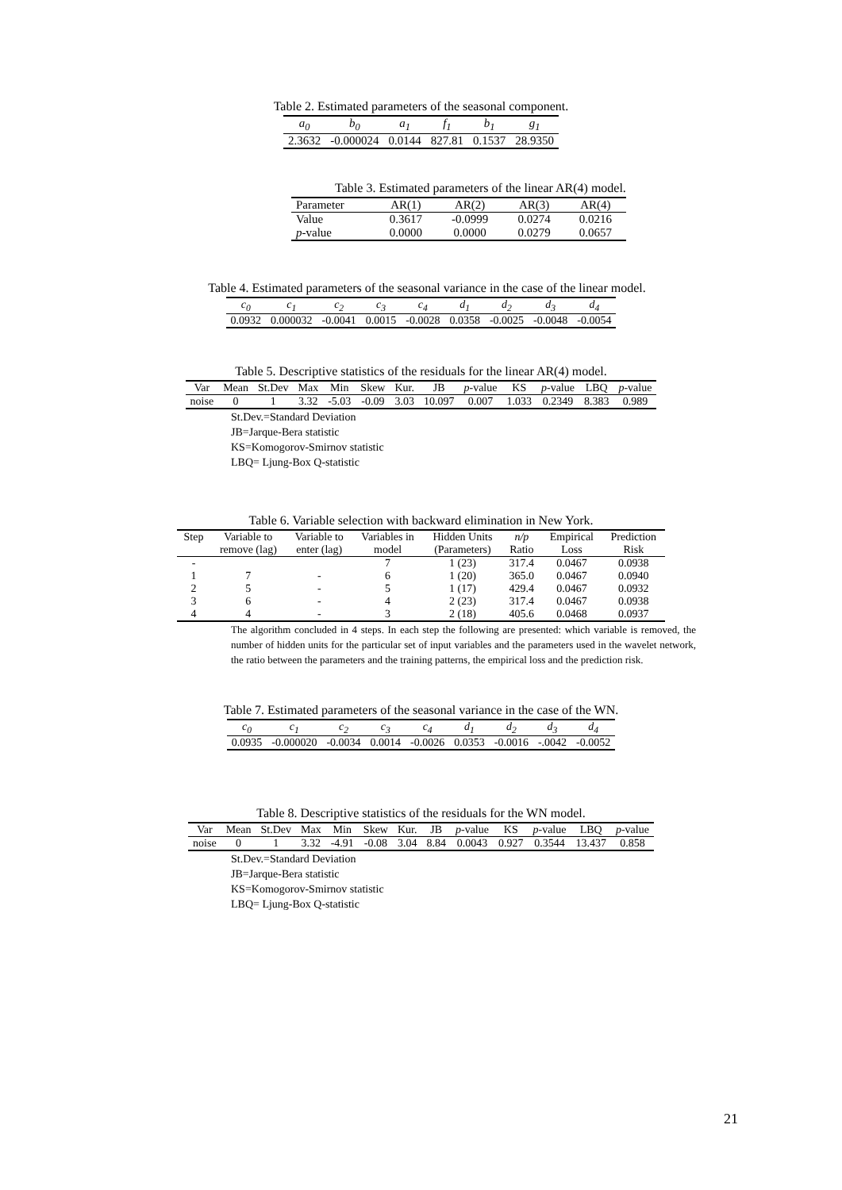Table 2. Estimated parameters of the seasonal component.
| a<sub>0</sub> | b<sub>0</sub> | a<sub>1</sub> | f<sub>1</sub> | b<sub>1</sub> | g<sub>1</sub> |
| --- | --- | --- | --- | --- | --- |
| 2.3632 | -0.000024 | 0.0144 | 827.81 | 0.1537 | 28.9350 |
Table 3. Estimated parameters of the linear AR(4) model.
| Parameter | AR(1) | AR(2) | AR(3) | AR(4) |
| --- | --- | --- | --- | --- |
| Value | 0.3617 | -0.0999 | 0.0274 | 0.0216 |
| p -value | 0.0000 | 0.0000 | 0.0279 | 0.0657 |
Table 4. Estimated parameters of the seasonal variance in the case of the linear model.
| c<sub>0</sub> | c<sub>1</sub> | c<sub>2</sub> | c<sub>3</sub> | c<sub>4</sub> | d<sub>1</sub> | d<sub>2</sub> | d<sub>3</sub> | d<sub>4</sub> |
| --- | --- | --- | --- | --- | --- | --- | --- | --- |
| 0.0932 | 0.000032 | -0.0041 | 0.0015 | -0.0028 | 0.0358 | -0.0025 | -0.0048 | -0.0054 |
Table 5. Descriptive statistics of the residuals for the linear AR(4) model.
| Var | Mean | St.Dev | Max | Min | Skew | Kur. | JB | p -value | KS | p -value | LBQ | p -value |
| --- | --- | --- | --- | --- | --- | --- | --- | --- | --- | --- | --- | --- |
| noise | 0 | 1 | 3.32 | -5.03 | -0.09 | 3.03 | 10.097 | 0.007 | 1.033 | 0.2349 | 8.383 | 0.989 |
St.Dev.=Standard Deviation
JB=Jarque-Bera statistic
KS=Komogorov-Smirnov statistic
LBQ= Ljung-Box Q-statistic
Table 6. Variable selection with backward elimination in New York.
| Step | Variable to | Variable to | Variables in | Hidden Units | n/p | Empirical | Prediction |
| --- | --- | --- | --- | --- | --- | --- | --- |
| | remove (lag) | enter (lag) | model | (Parameters) | Ratio | Loss | Risk |
| - | | | 7 | 1 (23) | 317.4 | 0.0467 | 0.0938 |
| 1 | 7 | - | 6 | 1 (20) | 365.0 | 0.0467 | 0.0940 |
| 2 | 5 | - | 5 | 1 (17) | 429.4 | 0.0467 | 0.0932 |
| 3 | 6 | - | 4 | 2 (23) | 317.4 | 0.0467 | 0.0938 |
| 4 | 4 | - | 3 | 2 (18) | 405.6 | 0.0468 | 0.0937 |
The algorithm concluded in 4 steps. In each step the following are presented: which variable is removed, the number of hidden units for the particular set of input variables and the parameters used in the wavelet network, the ratio between the parameters and the training patterns, the empirical loss and the prediction risk.
Table 7. Estimated parameters of the seasonal variance in the case of the WN.
| c<sub>0</sub> | c<sub>1</sub> | c<sub>2</sub> | c<sub>3</sub> | c<sub>4</sub> | d<sub>1</sub> | d<sub>2</sub> | d<sub>3</sub> | d<sub>4</sub> |
| --- | --- | --- | --- | --- | --- | --- | --- | --- |
| 0.0935 | -0.000020 | -0.0034 | 0.0014 | -0.0026 | 0.0353 | -0.0016 | -.0042 | -0.0052 |
Table 8. Descriptive statistics of the residuals for the WN model.
| Var | Mean | St.Dev | Max | Min | Skew | Kur. | JB | p -value | KS | p -value | LBQ | p -value |
| --- | --- | --- | --- | --- | --- | --- | --- | --- | --- | --- | --- | --- |
| noise | 0 | 1 | 3.32 | -4.91 | -0.08 | 3.04 | 8.84 | 0.0043 | 0.927 | 0.3544 | 13.437 | 0.858 |
St.Dev.=Standard Deviation
JB=Jarque-Bera statistic
KS=Komogorov-Smirnov statistic
LBQ= Ljung-Box Q-statistic
21